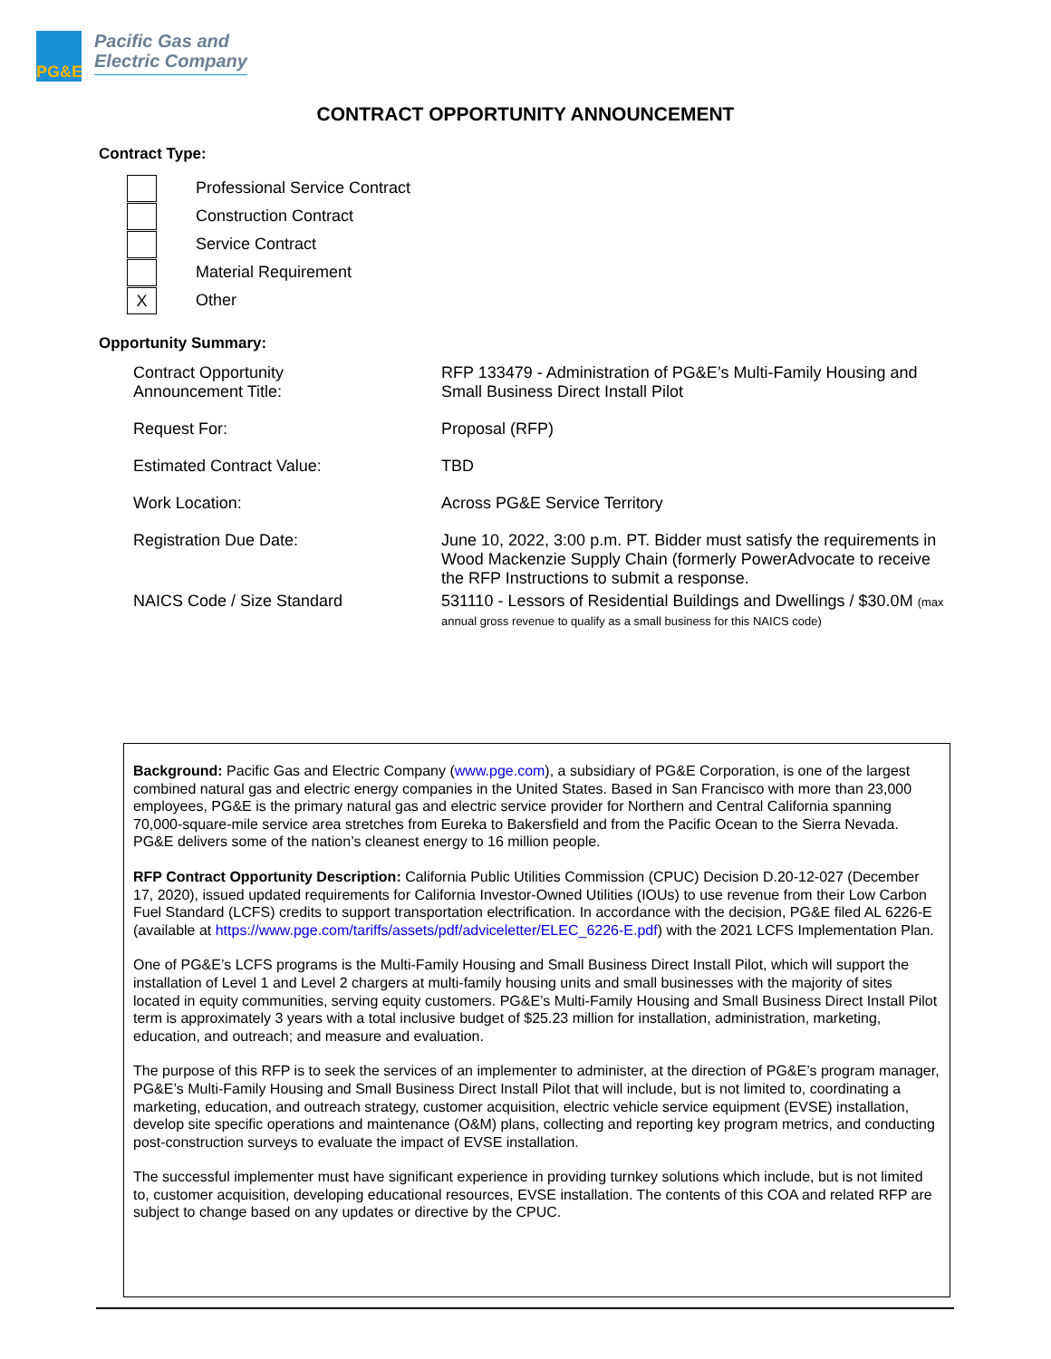PG&E
Pacific Gas and
Electric Company
CONTRACT OPPORTUNITY ANNOUNCEMENT
Contract Type:
Professional Service Contract
Construction Contract
Service Contract
Material Requirement
X
Other
Opportunity Summary:
| Contract Opportunity Announcement Title: | RFP 133479 - Administration of PG&E’s Multi-Family Housing and Small Business Direct Install Pilot |
| Request For: | Proposal (RFP) |
| Estimated Contract Value: | TBD |
| Work Location: | Across PG&E Service Territory |
| Registration Due Date: | June 10, 2022, 3:00 p.m. PT. Bidder must satisfy the requirements in Wood Mackenzie Supply Chain (formerly PowerAdvocate to receive the RFP Instructions to submit a response. |
| NAICS Code / Size Standard | 531110 - Lessors of Residential Buildings and Dwellings / $30.0M (max annual gross revenue to qualify as a small business for this NAICS code) |
Background: Pacific Gas and Electric Company (www.pge.com), a subsidiary of PG&E Corporation, is one of the largest combined natural gas and electric energy companies in the United States. Based in San Francisco with more than 23,000 employees, PG&E is the primary natural gas and electric service provider for Northern and Central California spanning 70,000-square-mile service area stretches from Eureka to Bakersfield and from the Pacific Ocean to the Sierra Nevada. PG&E delivers some of the nation’s cleanest energy to 16 million people.
RFP Contract Opportunity Description: California Public Utilities Commission (CPUC) Decision D.20-12-027 (December 17, 2020), issued updated requirements for California Investor-Owned Utilities (IOUs) to use revenue from their Low Carbon Fuel Standard (LCFS) credits to support transportation electrification. In accordance with the decision, PG&E filed AL 6226-E (available at https://www.pge.com/tariffs/assets/pdf/adviceletter/ELEC_6226-E.pdf) with the 2021 LCFS Implementation Plan.
One of PG&E’s LCFS programs is the Multi-Family Housing and Small Business Direct Install Pilot, which will support the installation of Level 1 and Level 2 chargers at multi-family housing units and small businesses with the majority of sites located in equity communities, serving equity customers. PG&E’s Multi-Family Housing and Small Business Direct Install Pilot term is approximately 3 years with a total inclusive budget of $25.23 million for installation, administration, marketing, education, and outreach; and measure and evaluation.
The purpose of this RFP is to seek the services of an implementer to administer, at the direction of PG&E’s program manager, PG&E’s Multi-Family Housing and Small Business Direct Install Pilot that will include, but is not limited to, coordinating a marketing, education, and outreach strategy, customer acquisition, electric vehicle service equipment (EVSE) installation, develop site specific operations and maintenance (O&M) plans, collecting and reporting key program metrics, and conducting post-construction surveys to evaluate the impact of EVSE installation.
The successful implementer must have significant experience in providing turnkey solutions which include, but is not limited to, customer acquisition, developing educational resources, EVSE installation. The contents of this COA and related RFP are subject to change based on any updates or directive by the CPUC.